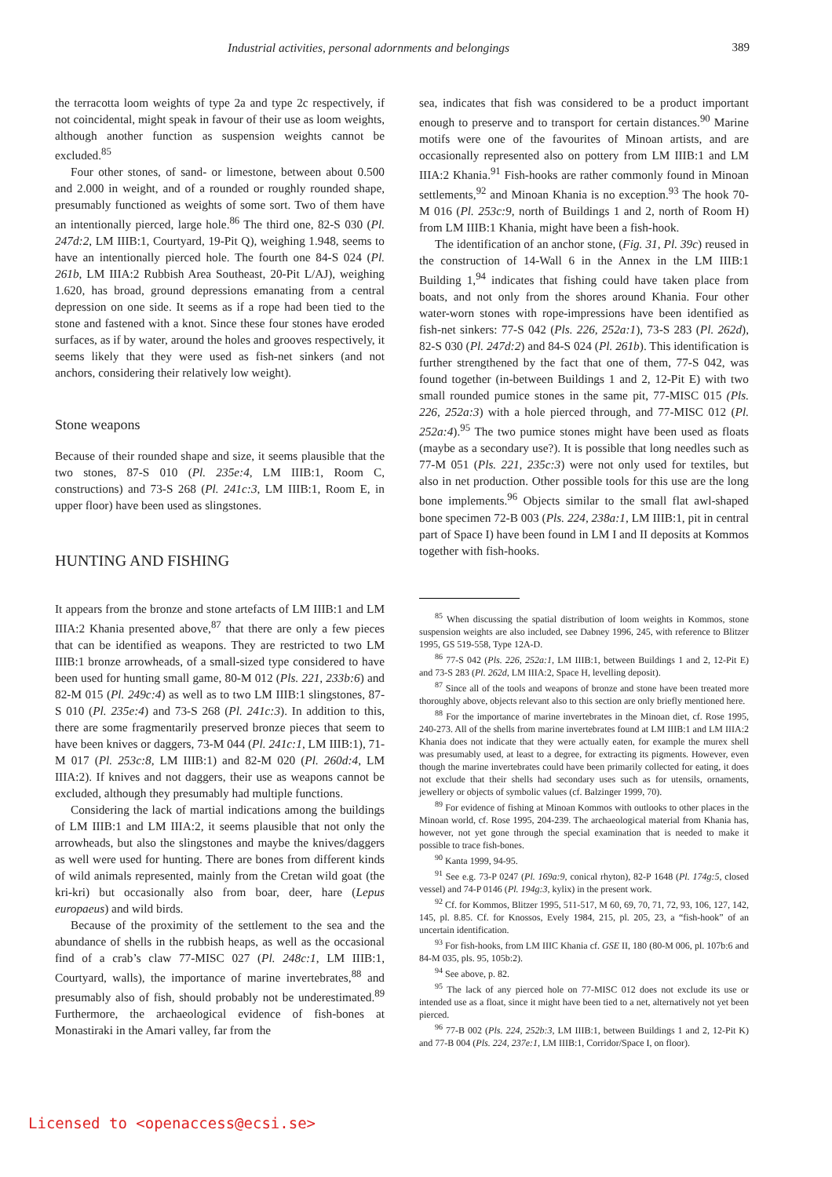Industrial activities, personal adornments and belongings 389
the terracotta loom weights of type 2a and type 2c respectively, if not coincidental, might speak in favour of their use as loom weights, although another function as suspension weights cannot be excluded.<sup>85</sup>
Four other stones, of sand- or limestone, between about 0.500 and 2.000 in weight, and of a rounded or roughly rounded shape, presumably functioned as weights of some sort. Two of them have an intentionally pierced, large hole.<sup>86</sup> The third one, 82-S 030 (Pl. 247d:2, LM IIIB:1, Courtyard, 19-Pit Q), weighing 1.948, seems to have an intentionally pierced hole. The fourth one 84-S 024 (Pl. 261b, LM IIIA:2 Rubbish Area Southeast, 20-Pit L/AJ), weighing 1.620, has broad, ground depressions emanating from a central depression on one side. It seems as if a rope had been tied to the stone and fastened with a knot. Since these four stones have eroded surfaces, as if by water, around the holes and grooves respectively, it seems likely that they were used as fish-net sinkers (and not anchors, considering their relatively low weight).
Stone weapons
Because of their rounded shape and size, it seems plausible that the two stones, 87-S 010 (Pl. 235e:4, LM IIIB:1, Room C, constructions) and 73-S 268 (Pl. 241c:3, LM IIIB:1, Room E, in upper floor) have been used as slingstones.
HUNTING AND FISHING
It appears from the bronze and stone artefacts of LM IIIB:1 and LM IIIA:2 Khania presented above,<sup>87</sup> that there are only a few pieces that can be identified as weapons. They are restricted to two LM IIIB:1 bronze arrowheads, of a small-sized type considered to have been used for hunting small game, 80-M 012 (Pls. 221, 233b:6) and 82-M 015 (Pl. 249c:4) as well as to two LM IIIB:1 slingstones, 87-S 010 (Pl. 235e:4) and 73-S 268 (Pl. 241c:3). In addition to this, there are some fragmentarily preserved bronze pieces that seem to have been knives or daggers, 73-M 044 (Pl. 241c:1, LM IIIB:1), 71-M 017 (Pl. 253c:8, LM IIIB:1) and 82-M 020 (Pl. 260d:4, LM IIIA:2). If knives and not daggers, their use as weapons cannot be excluded, although they presumably had multiple functions.
Considering the lack of martial indications among the buildings of LM IIIB:1 and LM IIIA:2, it seems plausible that not only the arrowheads, but also the slingstones and maybe the knives/daggers as well were used for hunting. There are bones from different kinds of wild animals represented, mainly from the Cretan wild goat (the kri-kri) but occasionally also from boar, deer, hare (Lepus europaeus) and wild birds.
Because of the proximity of the settlement to the sea and the abundance of shells in the rubbish heaps, as well as the occasional find of a crab’s claw 77-MISC 027 (Pl. 248c:1, LM IIIB:1, Courtyard, walls), the importance of marine invertebrates,<sup>88</sup> and presumably also of fish, should probably not be underestimated.<sup>89</sup> Furthermore, the archaeological evidence of fish-bones at Monastiraki in the Amari valley, far from the
sea, indicates that fish was considered to be a product important enough to preserve and to transport for certain distances.<sup>90</sup> Marine motifs were one of the favourites of Minoan artists, and are occasionally represented also on pottery from LM IIIB:1 and LM IIIA:2 Khania.<sup>91</sup> Fish-hooks are rather commonly found in Minoan settlements,<sup>92</sup> and Minoan Khania is no exception.<sup>93</sup> The hook 70-M 016 (Pl. 253c:9, north of Buildings 1 and 2, north of Room H) from LM IIIB:1 Khania, might have been a fish-hook.
The identification of an anchor stone, (Fig. 31, Pl. 39c) reused in the construction of 14-Wall 6 in the Annex in the LM IIIB:1 Building 1,<sup>94</sup> indicates that fishing could have taken place from boats, and not only from the shores around Khania. Four other water-worn stones with rope-impressions have been identified as fish-net sinkers: 77-S 042 (Pls. 226, 252a:1), 73-S 283 (Pl. 262d), 82-S 030 (Pl. 247d:2) and 84-S 024 (Pl. 261b). This identification is further strengthened by the fact that one of them, 77-S 042, was found together (in-between Buildings 1 and 2, 12-Pit E) with two small rounded pumice stones in the same pit, 77-MISC 015 (Pls. 226, 252a:3) with a hole pierced through, and 77-MISC 012 (Pl. 252a:4).<sup>95</sup> The two pumice stones might have been used as floats (maybe as a secondary use?). It is possible that long needles such as 77-M 051 (Pls. 221, 235c:3) were not only used for textiles, but also in net production. Other possible tools for this use are the long bone implements.<sup>96</sup> Objects similar to the small flat awl-shaped bone specimen 72-B 003 (Pls. 224, 238a:1, LM IIIB:1, pit in central part of Space I) have been found in LM I and II deposits at Kommos together with fish-hooks.
<sup>85</sup> When discussing the spatial distribution of loom weights in Kommos, stone suspension weights are also included, see Dabney 1996, 245, with reference to Blitzer 1995, GS 519-558, Type 12A-D.
<sup>86</sup> 77-S 042 (Pls. 226, 252a:1, LM IIIB:1, between Buildings 1 and 2, 12-Pit E) and 73-S 283 (Pl. 262d, LM IIIA:2, Space H, levelling deposit).
<sup>87</sup> Since all of the tools and weapons of bronze and stone have been treated more thoroughly above, objects relevant also to this section are only briefly mentioned here.
<sup>88</sup> For the importance of marine invertebrates in the Minoan diet, cf. Rose 1995, 240-273. All of the shells from marine invertebrates found at LM IIIB:1 and LM IIIA:2 Khania does not indicate that they were actually eaten, for example the murex shell was presumably used, at least to a degree, for extracting its pigments. However, even though the marine invertebrates could have been primarily collected for eating, it does not exclude that their shells had secondary uses such as for utensils, ornaments, jewellery or objects of symbolic values (cf. Balzinger 1999, 70).
<sup>89</sup> For evidence of fishing at Minoan Kommos with outlooks to other places in the Minoan world, cf. Rose 1995, 204-239. The archaeological material from Khania has, however, not yet gone through the special examination that is needed to make it possible to trace fish-bones.
<sup>90</sup> Kanta 1999, 94-95.
<sup>91</sup> See e.g. 73-P 0247 (Pl. 169a:9, conical rhyton), 82-P 1648 (Pl. 174g:5, closed vessel) and 74-P 0146 (Pl. 194g:3, kylix) in the present work.
<sup>92</sup> Cf. for Kommos, Blitzer 1995, 511-517, M 60, 69, 70, 71, 72, 93, 106, 127, 142, 145, pl. 8.85. Cf. for Knossos, Evely 1984, 215, pl. 205, 23, a “fish-hook” of an uncertain identification.
<sup>93</sup> For fish-hooks, from LM IIIC Khania cf. GSE II, 180 (80-M 006, pl. 107b:6 and 84-M 035, pls. 95, 105b:2).
<sup>94</sup> See above, p. 82.
<sup>95</sup> The lack of any pierced hole on 77-MISC 012 does not exclude its use or intended use as a float, since it might have been tied to a net, alternatively not yet been pierced.
<sup>96</sup> 77-B 002 (Pls. 224, 252b:3, LM IIIB:1, between Buildings 1 and 2, 12-Pit K) and 77-B 004 (Pls. 224, 237e:1, LM IIIB:1, Corridor/Space I, on floor).
Licensed to <openaccess@ecsi.se>